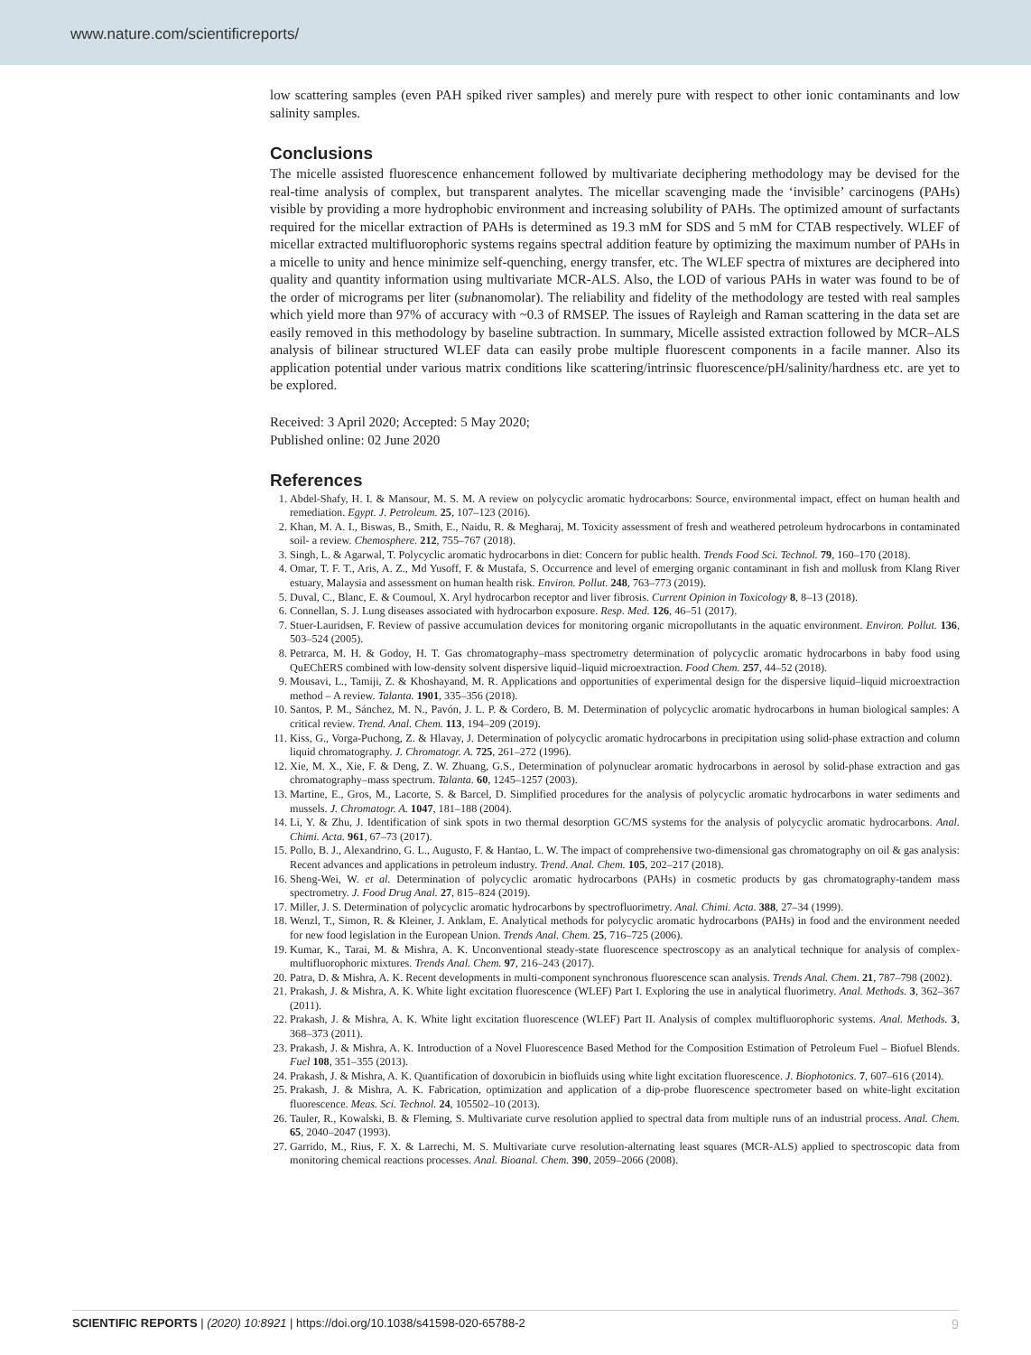www.nature.com/scientificreports/
low scattering samples (even PAH spiked river samples) and merely pure with respect to other ionic contaminants and low salinity samples.
Conclusions
The micelle assisted fluorescence enhancement followed by multivariate deciphering methodology may be devised for the real-time analysis of complex, but transparent analytes. The micellar scavenging made the ‘invisible’ carcinogens (PAHs) visible by providing a more hydrophobic environment and increasing solubility of PAHs. The optimized amount of surfactants required for the micellar extraction of PAHs is determined as 19.3 mM for SDS and 5 mM for CTAB respectively. WLEF of micellar extracted multifluorophoric systems regains spectral addition feature by optimizing the maximum number of PAHs in a micelle to unity and hence minimize self-quenching, energy transfer, etc. The WLEF spectra of mixtures are deciphered into quality and quantity information using multivariate MCR-ALS. Also, the LOD of various PAHs in water was found to be of the order of micrograms per liter (subnanomolar). The reliability and fidelity of the methodology are tested with real samples which yield more than 97% of accuracy with ~0.3 of RMSEP. The issues of Rayleigh and Raman scattering in the data set are easily removed in this methodology by baseline subtraction. In summary, Micelle assisted extraction followed by MCR–ALS analysis of bilinear structured WLEF data can easily probe multiple fluorescent components in a facile manner. Also its application potential under various matrix conditions like scattering/intrinsic fluorescence/pH/salinity/hardness etc. are yet to be explored.
Received: 3 April 2020; Accepted: 5 May 2020;
Published online: 02 June 2020
References
1. Abdel-Shafy, H. I. & Mansour, M. S. M. A review on polycyclic aromatic hydrocarbons: Source, environmental impact, effect on human health and remediation. Egypt. J. Petroleum. 25, 107–123 (2016).
2. Khan, M. A. I., Biswas, B., Smith, E., Naidu, R. & Megharaj, M. Toxicity assessment of fresh and weathered petroleum hydrocarbons in contaminated soil- a review. Chemosphere. 212, 755–767 (2018).
3. Singh, L. & Agarwal, T. Polycyclic aromatic hydrocarbons in diet: Concern for public health. Trends Food Sci. Technol. 79, 160–170 (2018).
4. Omar, T. F. T., Aris, A. Z., Md Yusoff, F. & Mustafa, S. Occurrence and level of emerging organic contaminant in fish and mollusk from Klang River estuary, Malaysia and assessment on human health risk. Environ. Pollut. 248, 763–773 (2019).
5. Duval, C., Blanc, E. & Coumoul, X. Aryl hydrocarbon receptor and liver fibrosis. Current Opinion in Toxicology 8, 8–13 (2018).
6. Connellan, S. J. Lung diseases associated with hydrocarbon exposure. Resp. Med. 126, 46–51 (2017).
7. Stuer-Lauridsen, F. Review of passive accumulation devices for monitoring organic micropollutants in the aquatic environment. Environ. Pollut. 136, 503–524 (2005).
8. Petrarca, M. H. & Godoy, H. T. Gas chromatography–mass spectrometry determination of polycyclic aromatic hydrocarbons in baby food using QuEChERS combined with low-density solvent dispersive liquid–liquid microextraction. Food Chem. 257, 44–52 (2018).
9. Mousavi, L., Tamiji, Z. & Khoshayand, M. R. Applications and opportunities of experimental design for the dispersive liquid–liquid microextraction method – A review. Talanta. 1901, 335–356 (2018).
10. Santos, P. M., Sánchez, M. N., Pavón, J. L. P. & Cordero, B. M. Determination of polycyclic aromatic hydrocarbons in human biological samples: A critical review. Trend. Anal. Chem. 113, 194–209 (2019).
11. Kiss, G., Vorga-Puchong, Z. & Hlavay, J. Determination of polycyclic aromatic hydrocarbons in precipitation using solid-phase extraction and column liquid chromatography. J. Chromatogr. A. 725, 261–272 (1996).
12. Xie, M. X., Xie, F. & Deng, Z. W. Zhuang, G.S., Determination of polynuclear aromatic hydrocarbons in aerosol by solid-phase extraction and gas chromatography–mass spectrum. Talanta. 60, 1245–1257 (2003).
13. Martine, E., Gros, M., Lacorte, S. & Barcel, D. Simplified procedures for the analysis of polycyclic aromatic hydrocarbons in water sediments and mussels. J. Chromatogr. A. 1047, 181–188 (2004).
14. Li, Y. & Zhu, J. Identification of sink spots in two thermal desorption GC/MS systems for the analysis of polycyclic aromatic hydrocarbons. Anal. Chimi. Acta. 961, 67–73 (2017).
15. Pollo, B. J., Alexandrino, G. L., Augusto, F. & Hantao, L. W. The impact of comprehensive two-dimensional gas chromatography on oil & gas analysis: Recent advances and applications in petroleum industry. Trend. Anal. Chem. 105, 202–217 (2018).
16. Sheng-Wei, W. et al. Determination of polycyclic aromatic hydrocarbons (PAHs) in cosmetic products by gas chromatography-tandem mass spectrometry. J. Food Drug Anal. 27, 815–824 (2019).
17. Miller, J. S. Determination of polycyclic aromatic hydrocarbons by spectrofluorimetry. Anal. Chimi. Acta. 388, 27–34 (1999).
18. Wenzl, T., Simon, R. & Kleiner, J. Anklam, E. Analytical methods for polycyclic aromatic hydrocarbons (PAHs) in food and the environment needed for new food legislation in the European Union. Trends Anal. Chem. 25, 716–725 (2006).
19. Kumar, K., Tarai, M. & Mishra, A. K. Unconventional steady-state fluorescence spectroscopy as an analytical technique for analysis of complex-multifluorophoric mixtures. Trends Anal. Chem. 97, 216–243 (2017).
20. Patra, D. & Mishra, A. K. Recent developments in multi-component synchronous fluorescence scan analysis. Trends Anal. Chem. 21, 787–798 (2002).
21. Prakash, J. & Mishra, A. K. White light excitation fluorescence (WLEF) Part I. Exploring the use in analytical fluorimetry. Anal. Methods. 3, 362–367 (2011).
22. Prakash, J. & Mishra, A. K. White light excitation fluorescence (WLEF) Part II. Analysis of complex multifluorophoric systems. Anal. Methods. 3, 368–373 (2011).
23. Prakash, J. & Mishra, A. K. Introduction of a Novel Fluorescence Based Method for the Composition Estimation of Petroleum Fuel – Biofuel Blends. Fuel 108, 351–355 (2013).
24. Prakash, J. & Mishra, A. K. Quantification of doxorubicin in biofluids using white light excitation fluorescence. J. Biophotonics. 7, 607–616 (2014).
25. Prakash, J. & Mishra, A. K. Fabrication, optimization and application of a dip-probe fluorescence spectrometer based on white-light excitation fluorescence. Meas. Sci. Technol. 24, 105502–10 (2013).
26. Tauler, R., Kowalski, B. & Fleming, S. Multivariate curve resolution applied to spectral data from multiple runs of an industrial process. Anal. Chem. 65, 2040–2047 (1993).
27. Garrido, M., Rius, F. X. & Larrechi, M. S. Multivariate curve resolution-alternating least squares (MCR-ALS) applied to spectroscopic data from monitoring chemical reactions processes. Anal. Bioanal. Chem. 390, 2059–2066 (2008).
SCIENTIFIC REPORTS | (2020) 10:8921 | https://doi.org/10.1038/s41598-020-65788-2 9